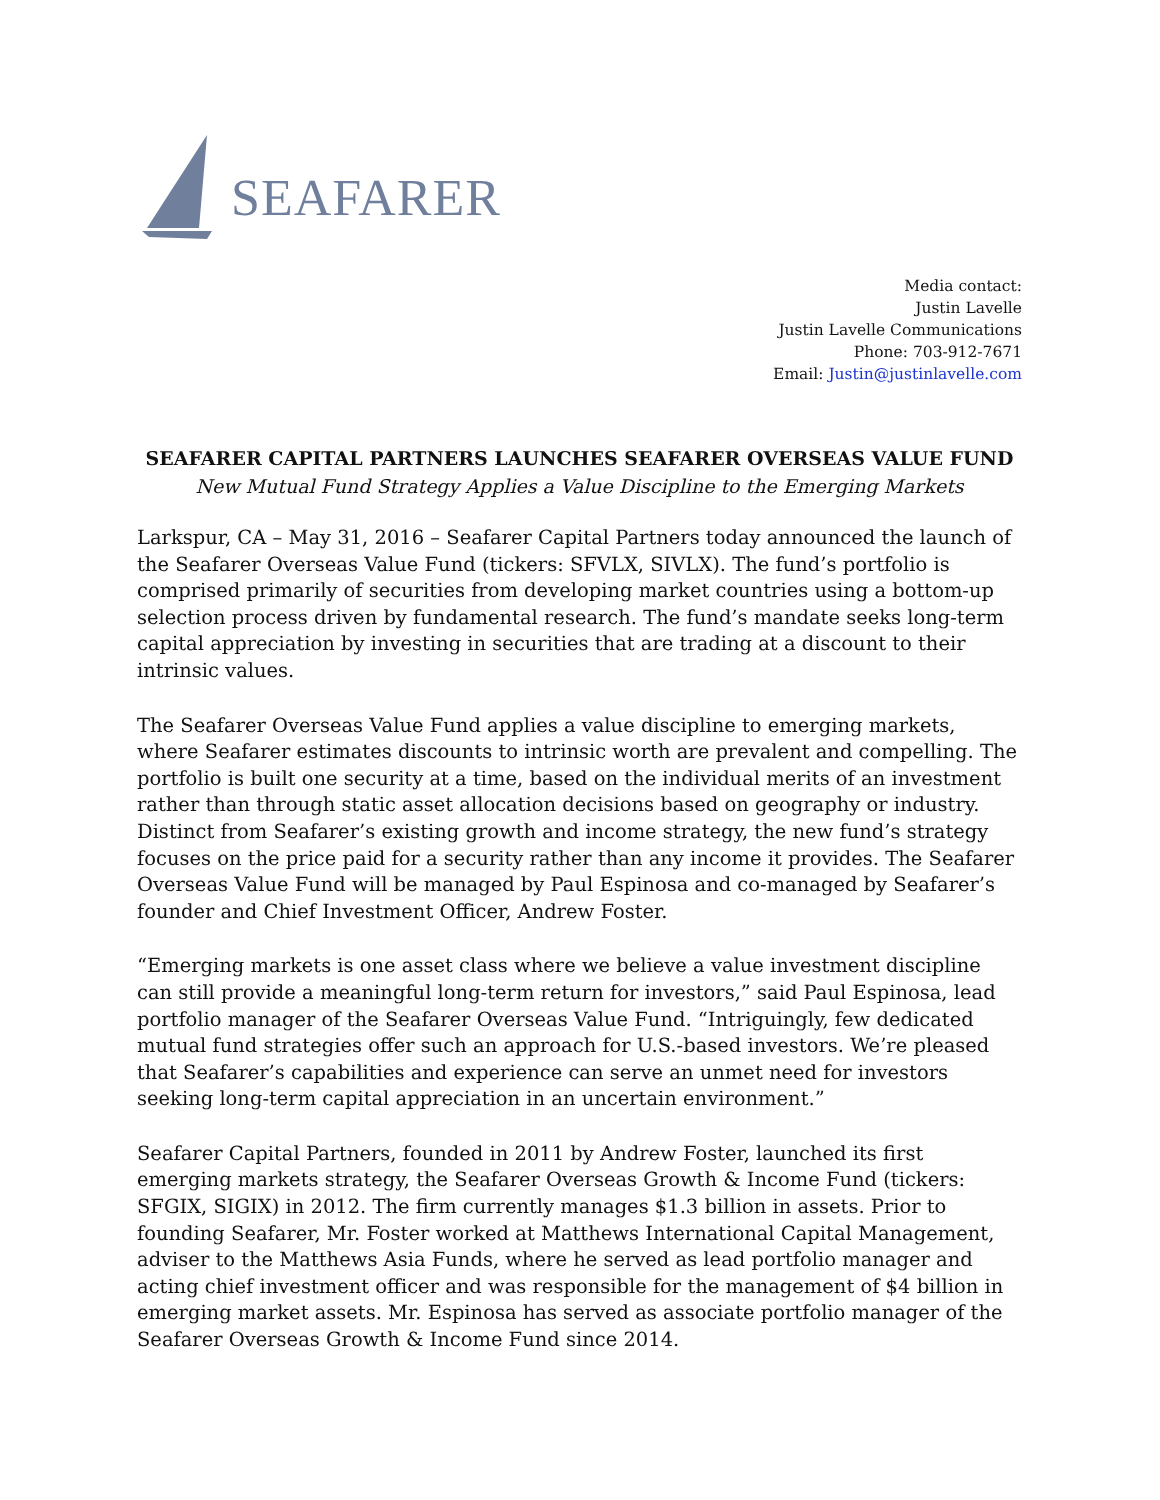SEAFARER
Media contact:
Justin Lavelle
Justin Lavelle Communications
Phone: 703-912-7671
Email: Justin@justinlavelle.com
SEAFARER CAPITAL PARTNERS LAUNCHES SEAFARER OVERSEAS VALUE FUND
New Mutual Fund Strategy Applies a Value Discipline to the Emerging Markets
Larkspur, CA – May 31, 2016 – Seafarer Capital Partners today announced the launch of the Seafarer Overseas Value Fund (tickers: SFVLX, SIVLX). The fund’s portfolio is comprised primarily of securities from developing market countries using a bottom-up selection process driven by fundamental research. The fund’s mandate seeks long-term capital appreciation by investing in securities that are trading at a discount to their intrinsic values.
The Seafarer Overseas Value Fund applies a value discipline to emerging markets, where Seafarer estimates discounts to intrinsic worth are prevalent and compelling. The portfolio is built one security at a time, based on the individual merits of an investment rather than through static asset allocation decisions based on geography or industry. Distinct from Seafarer’s existing growth and income strategy, the new fund’s strategy focuses on the price paid for a security rather than any income it provides. The Seafarer Overseas Value Fund will be managed by Paul Espinosa and co-managed by Seafarer’s founder and Chief Investment Officer, Andrew Foster.
“Emerging markets is one asset class where we believe a value investment discipline can still provide a meaningful long-term return for investors,” said Paul Espinosa, lead portfolio manager of the Seafarer Overseas Value Fund. “Intriguingly, few dedicated mutual fund strategies offer such an approach for U.S.-based investors. We’re pleased that Seafarer’s capabilities and experience can serve an unmet need for investors seeking long-term capital appreciation in an uncertain environment.”
Seafarer Capital Partners, founded in 2011 by Andrew Foster, launched its first emerging markets strategy, the Seafarer Overseas Growth & Income Fund (tickers: SFGIX, SIGIX) in 2012. The firm currently manages $1.3 billion in assets. Prior to founding Seafarer, Mr. Foster worked at Matthews International Capital Management, adviser to the Matthews Asia Funds, where he served as lead portfolio manager and acting chief investment officer and was responsible for the management of $4 billion in emerging market assets. Mr. Espinosa has served as associate portfolio manager of the Seafarer Overseas Growth & Income Fund since 2014.